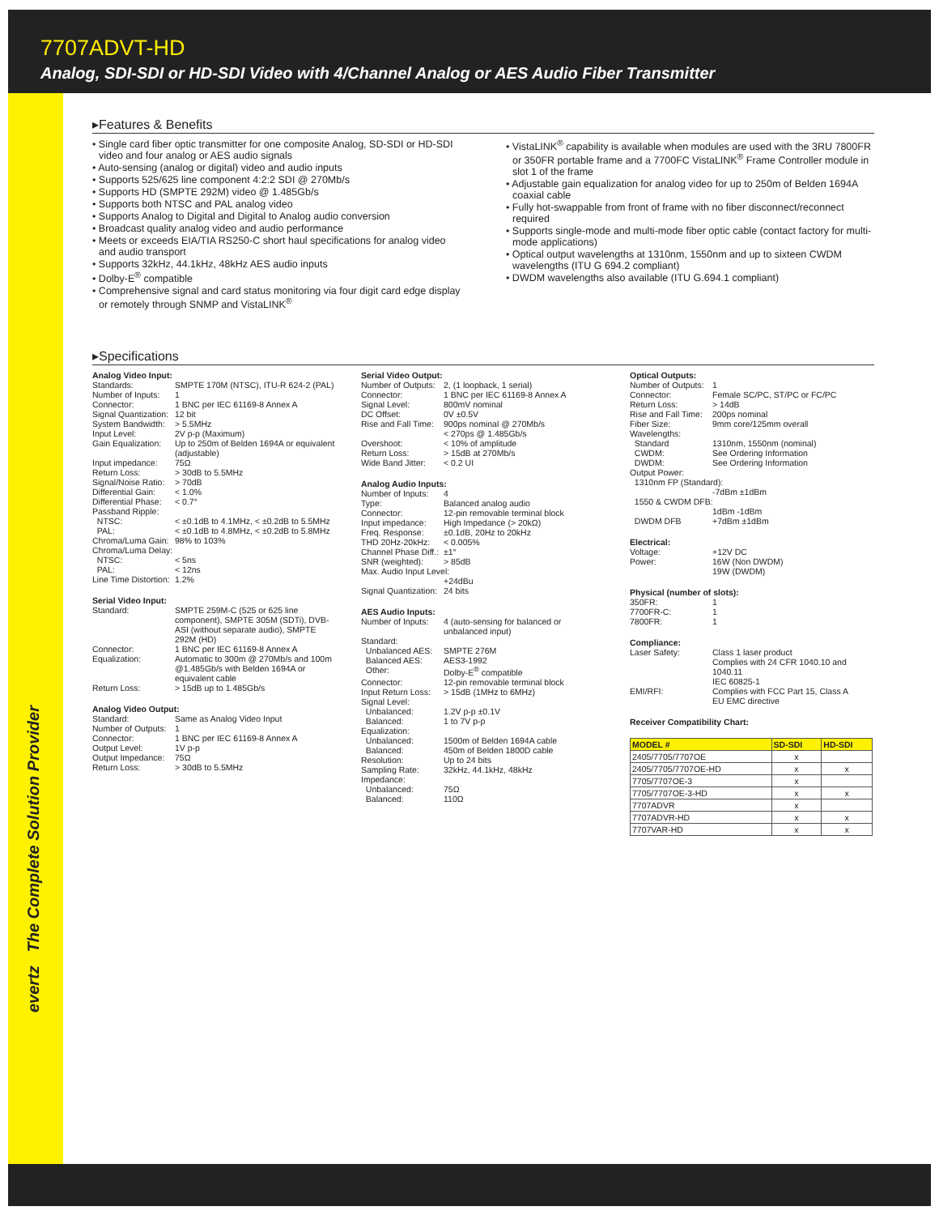7707ADVT-HD
Analog, SDI-SDI or HD-SDI Video with 4/Channel Analog or AES Audio Fiber Transmitter
▸Features & Benefits
• Single card fiber optic transmitter for one composite Analog, SD-SDI or HD-SDI video and four analog or AES audio signals
• Auto-sensing (analog or digital) video and audio inputs
• Supports 525/625 line component 4:2:2 SDI @ 270Mb/s
• Supports HD (SMPTE 292M) video @ 1.485Gb/s
• Supports both NTSC and PAL analog video
• Supports Analog to Digital and Digital to Analog audio conversion
• Broadcast quality analog video and audio performance
• Meets or exceeds EIA/TIA RS250-C short haul specifications for analog video and audio transport
• Supports 32kHz, 44.1kHz, 48kHz AES audio inputs
• Dolby-E<sup>®</sup> compatible
• Comprehensive signal and card status monitoring via four digit card edge display or remotely through SNMP and VistaLINK<sup>®</sup>
• VistaLINK<sup>®</sup> capability is available when modules are used with the 3RU 7800FR or 350FR portable frame and a 7700FC VistaLINK<sup>®</sup> Frame Controller module in slot 1 of the frame
• Adjustable gain equalization for analog video for up to 250m of Belden 1694A coaxial cable
• Fully hot-swappable from front of frame with no fiber disconnect/reconnect required
• Supports single-mode and multi-mode fiber optic cable (contact factory for multi-mode applications)
• Optical output wavelengths at 1310nm, 1550nm and up to sixteen CWDM wavelengths (ITU G 694.2 compliant)
• DWDM wavelengths also available (ITU G.694.1 compliant)
▸Specifications
Analog Video Input:
Standards: SMPTE 170M (NTSC), ITU-R 624-2 (PAL)
Number of Inputs: 1
Connector: 1 BNC per IEC 61169-8 Annex A
Signal Quantization: 12 bit
System Bandwidth: > 5.5MHz
Input Level: 2V p-p (Maximum)
Gain Equalization: Up to 250m of Belden 1694A or equivalent (adjustable)
Input impedance: 75Ω
Return Loss: > 30dB to 5.5MHz
Signal/Noise Ratio: > 70dB
Differential Gain: < 1.0%
Differential Phase: < 0.7°
Passband Ripple:
NTSC: < ±0.1dB to 4.1MHz, < ±0.2dB to 5.5MHz
PAL: < ±0.1dB to 4.8MHz, < ±0.2dB to 5.8MHz
Chroma/Luma Gain: 98% to 103%
Chroma/Luma Delay:
NTSC: < 5ns
PAL: < 12ns
Line Time Distortion: 1.2%
Serial Video Input:
Standard: SMPTE 259M-C (525 or 625 line component), SMPTE 305M (SDTi), DVB-ASI (without separate audio), SMPTE 292M (HD)
Connector: 1 BNC per IEC 61169-8 Annex A
Equalization: Automatic to 300m @ 270Mb/s and 100m @1.485Gb/s with Belden 1694A or equivalent cable
Return Loss: > 15dB up to 1.485Gb/s
Analog Video Output:
Standard: Same as Analog Video Input
Number of Outputs: 1
Connector: 1 BNC per IEC 61169-8 Annex A
Output Level: 1V p-p
Output Impedance: 75Ω
Return Loss: > 30dB to 5.5MHz
Serial Video Output:
Number of Outputs: 2, (1 loopback, 1 serial)
Connector: 1 BNC per IEC 61169-8 Annex A
Signal Level: 800mV nominal
DC Offset: 0V ±0.5V
Rise and Fall Time: 900ps nominal @ 270Mb/s
< 270ps @ 1.485Gb/s
Overshoot: < 10% of amplitude
Return Loss: > 15dB at 270Mb/s
Wide Band Jitter: < 0.2 UI
Analog Audio Inputs:
Number of Inputs: 4
Type: Balanced analog audio
Connector: 12-pin removable terminal block
Input impedance: High Impedance (> 20kΩ)
Freq. Response: ±0.1dB, 20Hz to 20kHz
THD 20Hz-20kHz: < 0.005%
Channel Phase Diff.: ±1°
SNR (weighted): > 85dB
Max. Audio Input Level:
+24dBu
Signal Quantization: 24 bits
AES Audio Inputs:
Number of Inputs: 4 (auto-sensing for balanced or unbalanced input)
Standard:
Unbalanced AES: SMPTE 276M
Balanced AES: AES3-1992
Other: Dolby-E<sup>®</sup> compatible
Connector: 12-pin removable terminal block
Input Return Loss: > 15dB (1MHz to 6MHz)
Signal Level:
Unbalanced: 1.2V p-p ±0.1V
Balanced: 1 to 7V p-p
Equalization:
Unbalanced: 1500m of Belden 1694A cable
Balanced: 450m of Belden 1800D cable
Resolution: Up to 24 bits
Sampling Rate: 32kHz, 44.1kHz, 48kHz
Impedance:
Unbalanced: 75Ω
Balanced: 110Ω
Optical Outputs:
Number of Outputs: 1
Connector: Female SC/PC, ST/PC or FC/PC
Return Loss: > 14dB
Rise and Fall Time: 200ps nominal
Fiber Size: 9mm core/125mm overall
Wavelengths:
Standard 1310nm, 1550nm (nominal)
CWDM: See Ordering Information
DWDM: See Ordering Information
Output Power:
1310nm FP (Standard):
-7dBm ±1dBm
1550 & CWDM DFB:
1dBm -1dBm
DWDM DFB +7dBm ±1dBm
Electrical:
Voltage: +12V DC
Power: 16W (Non DWDM)
19W (DWDM)
Physical (number of slots):
350FR: 1
7700FR-C: 1
7800FR: 1
Compliance:
Laser Safety: Class 1 laser product
Complies with 24 CFR 1040.10 and 1040.11
IEC 60825-1
EMI/RFI: Complies with FCC Part 15, Class A
EU EMC directive
Receiver Compatibility Chart:
| MODEL # | SD-SDI | HD-SDI |
| --- | --- | --- |
| 2405/7705/7707OE | x | |
| 2405/7705/7707OE-HD | x | x |
| 7705/7707OE-3 | x | |
| 7705/7707OE-3-HD | x | x |
| 7707ADVR | x | |
| 7707ADVR-HD | x | x |
| 7707VAR-HD | x | x |
evertz The Complete Solution Provider